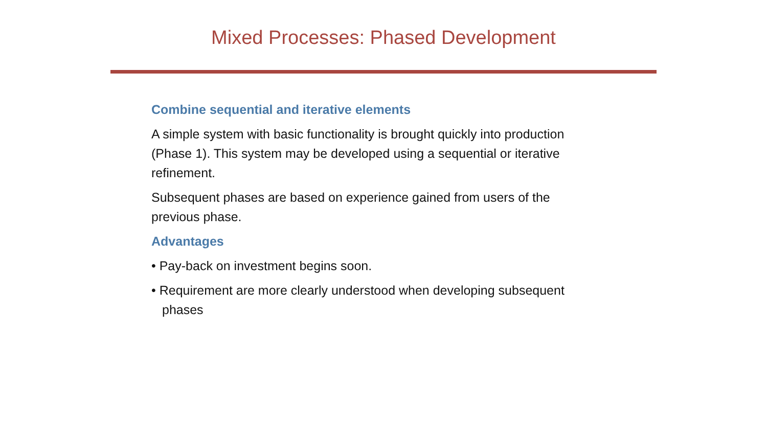Mixed Processes: Phased Development
Combine sequential and iterative elements
A simple system with basic functionality is brought quickly into production (Phase 1). This system may be developed using a sequential or iterative refinement.
Subsequent phases are based on experience gained from users of the previous phase.
Advantages
• Pay-back on investment begins soon.
• Requirement are more clearly understood when developing subsequent phases